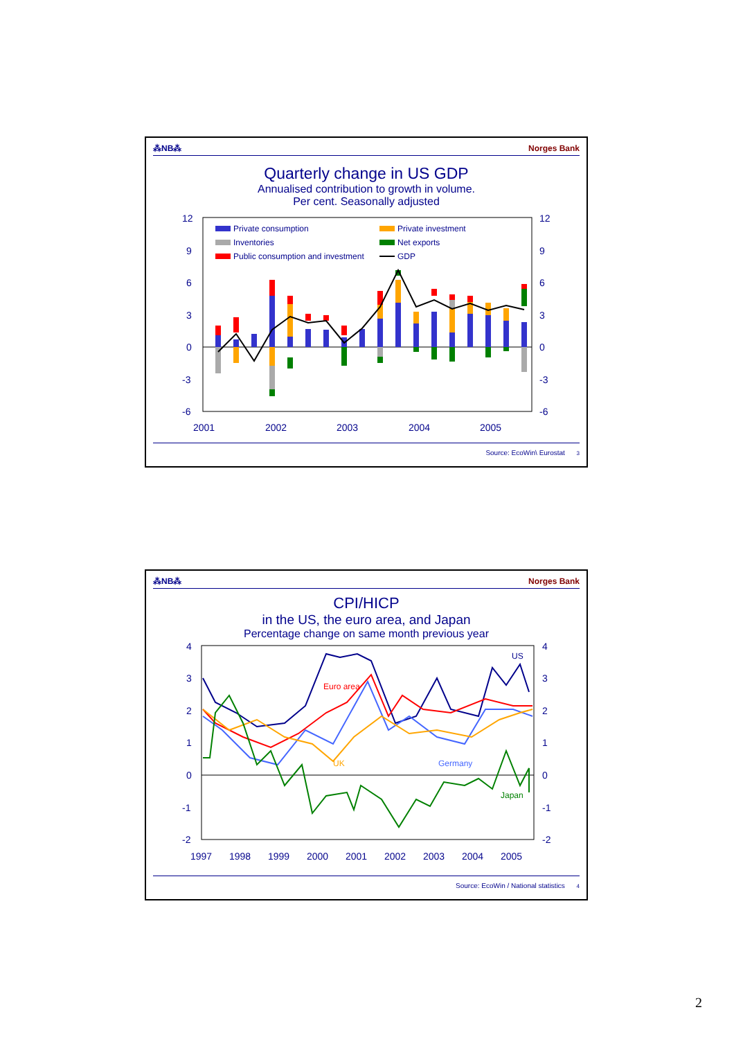⁂NB⁂ Norges Bank
Quarterly change in US GDP
Annualised contribution to growth in volume.
Per cent. Seasonally adjusted
12
9
6
3
0
-3
-6
12
9
6
3
0
-3
-6
2001
2002
2003
2004
2005
Private consumption
Private investment
Inventories
Net exports
Public consumption and investment
GDP
Source: EcoWin\ Eurostat 3
⁂NB⁂ Norges Bank
CPI/HICP
in the US, the euro area, and Japan
Percentage change on same month previous year
4
3
2
1
0
-1
-2
4
3
2
1
0
-1
-2
1997
1998
1999
2000
2001
2002
2003
2004
2005
US
Euro area
UK
Germany
Japan
Source: EcoWin / National statistics 4
2